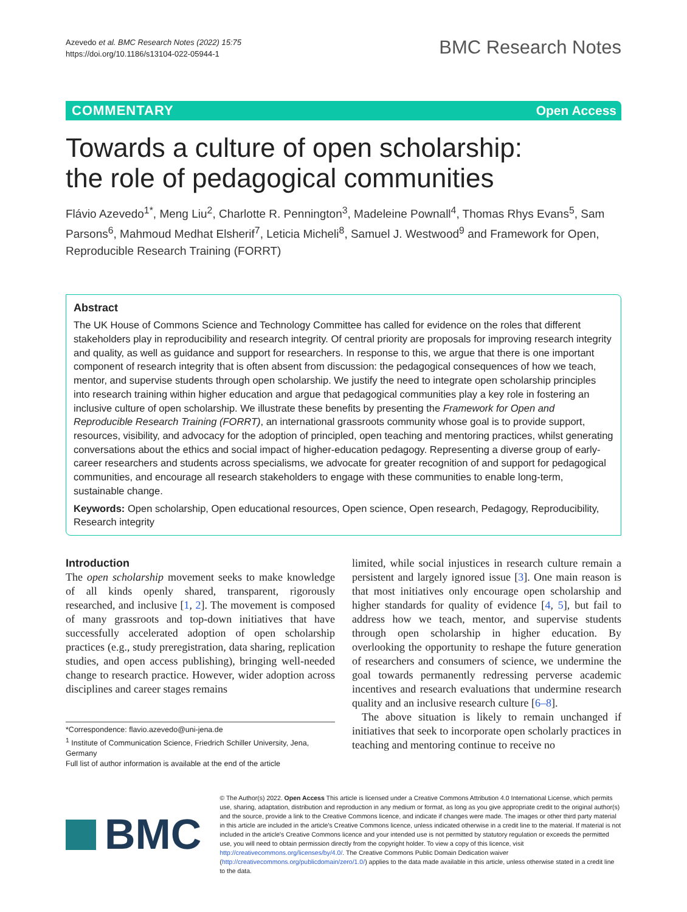Azevedo et al. BMC Research Notes (2022) 15:75
https://doi.org/10.1186/s13104-022-05944-1
BMC Research Notes
COMMENTARY Open Access
Towards a culture of open scholarship: the role of pedagogical communities
Flávio Azevedo<sup>1*</sup>, Meng Liu<sup>2</sup>, Charlotte R. Pennington<sup>3</sup>, Madeleine Pownall<sup>4</sup>, Thomas Rhys Evans<sup>5</sup>, Sam Parsons<sup>6</sup>, Mahmoud Medhat Elsherif<sup>7</sup>, Leticia Micheli<sup>8</sup>, Samuel J. Westwood<sup>9</sup> and Framework for Open, Reproducible Research Training (FORRT)
Abstract
The UK House of Commons Science and Technology Committee has called for evidence on the roles that different stakeholders play in reproducibility and research integrity. Of central priority are proposals for improving research integrity and quality, as well as guidance and support for researchers. In response to this, we argue that there is one important component of research integrity that is often absent from discussion: the pedagogical consequences of how we teach, mentor, and supervise students through open scholarship. We justify the need to integrate open scholarship principles into research training within higher education and argue that pedagogical communities play a key role in fostering an inclusive culture of open scholarship. We illustrate these benefits by presenting the Framework for Open and Reproducible Research Training (FORRT), an international grassroots community whose goal is to provide support, resources, visibility, and advocacy for the adoption of principled, open teaching and mentoring practices, whilst generating conversations about the ethics and social impact of higher-education pedagogy. Representing a diverse group of early-career researchers and students across specialisms, we advocate for greater recognition of and support for pedagogical communities, and encourage all research stakeholders to engage with these communities to enable long-term, sustainable change.
Keywords: Open scholarship, Open educational resources, Open science, Open research, Pedagogy, Reproducibility, Research integrity
Introduction
The open scholarship movement seeks to make knowledge of all kinds openly shared, transparent, rigorously researched, and inclusive [1, 2]. The movement is composed of many grassroots and top-down initiatives that have successfully accelerated adoption of open scholarship practices (e.g., study preregistration, data sharing, replication studies, and open access publishing), bringing well-needed change to research practice. However, wider adoption across disciplines and career stages remains
*Correspondence: flavio.azevedo@uni-jena.de
<sup>1</sup> Institute of Communication Science, Friedrich Schiller University, Jena, Germany
Full list of author information is available at the end of the article
limited, while social injustices in research culture remain a persistent and largely ignored issue [3]. One main reason is that most initiatives only encourage open scholarship and higher standards for quality of evidence [4, 5], but fail to address how we teach, mentor, and supervise students through open scholarship in higher education. By overlooking the opportunity to reshape the future generation of researchers and consumers of science, we undermine the goal towards permanently redressing perverse academic incentives and research evaluations that undermine research quality and an inclusive research culture [6–8].
The above situation is likely to remain unchanged if initiatives that seek to incorporate open scholarly practices in teaching and mentoring continue to receive no
BMC
© The Author(s) 2022. Open Access This article is licensed under a Creative Commons Attribution 4.0 International License, which permits use, sharing, adaptation, distribution and reproduction in any medium or format, as long as you give appropriate credit to the original author(s) and the source, provide a link to the Creative Commons licence, and indicate if changes were made. The images or other third party material in this article are included in the article's Creative Commons licence, unless indicated otherwise in a credit line to the material. If material is not included in the article's Creative Commons licence and your intended use is not permitted by statutory regulation or exceeds the permitted use, you will need to obtain permission directly from the copyright holder. To view a copy of this licence, visit http://creativecommons.org/licenses/by/4.0/. The Creative Commons Public Domain Dedication waiver (http://creativecommons.org/publicdomain/zero/1.0/) applies to the data made available in this article, unless otherwise stated in a credit line to the data.